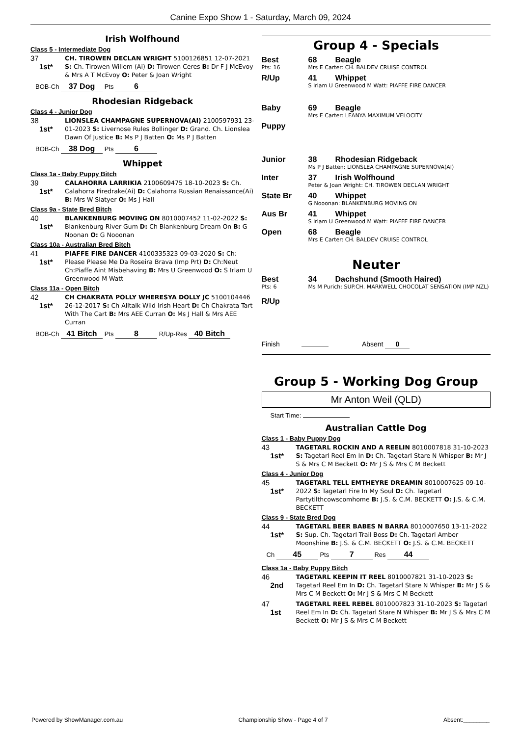Canine Expo Show 1 - Saturday, March 09, 2024
Irish Wolfhound
Class 5 - Intermediate Dog
37
1st*
CH. TIROWEN DECLAN WRIGHT 5100126851 12-07-2021 S: Ch. Tirowen Willem (Ai) D: Tirowen Ceres B: Dr F J McEvoy & Mrs A T McEvoy O: Peter & Joan Wright
BOB-Ch 37 Dog Pts 6
Rhodesian Ridgeback
Class 4 - Junior Dog
38
1st*
LIONSLEA CHAMPAGNE SUPERNOVA(AI) 2100597931 23-01-2023 S: Livernose Rules Bollinger D: Grand. Ch. Lionslea Dawn Of Justice B: Ms P J Batten O: Ms P J Batten
BOB-Ch 38 Dog Pts 6
Whippet
Class 1a - Baby Puppy Bitch
39
1st*
CALAHORRA LARRIKIA 2100609475 18-10-2023 S: Ch. Calahorra Firedrake(Ai) D: Calahorra Russian Renaissance(Ai) B: Mrs W Slatyer O: Ms J Hall
Class 9a - State Bred Bitch
40
1st*
BLANKENBURG MOVING ON 8010007452 11-02-2022 S: Blankenburg River Gum D: Ch Blankenburg Dream On B: G Noonan O: G Nooonan
Class 10a - Australian Bred Bitch
41
1st*
PIAFFE FIRE DANCER 4100335323 09-03-2020 S: Ch: Please Please Me Da Roseira Brava (Imp Prt) D: Ch:Neut Ch:Piaffe Aint Misbehaving B: Mrs U Greenwood O: S Irlam U Greenwood M Watt
Class 11a - Open Bitch
42
1st*
CH CHAKRATA POLLY WHERESYA DOLLY JC 5100104446 26-12-2017 S: Ch Alltalk Wild Irish Heart D: Ch Chakrata Tart With The Cart B: Mrs AEE Curran O: Ms J Hall & Mrs AEE Curran
BOB-Ch 41 Bitch Pts 8 R/Up-Res 40 Bitch
Group 4 - Specials
Best 68 Beagle
Pts: 16 Mrs E Carter: CH. BALDEV CRUISE CONTROL
R/Up 41 Whippet
S Irlam U Greenwood M Watt: PIAFFE FIRE DANCER
Baby 69 Beagle
Mrs E Carter: LEANYA MAXIMUM VELOCITY
Puppy
Junior 38 Rhodesian Ridgeback
Ms P J Batten: LIONSLEA CHAMPAGNE SUPERNOVA(AI)
Inter 37 Irish Wolfhound
Peter & Joan Wright: CH. TIROWEN DECLAN WRIGHT
State Br 40 Whippet
G Nooonan: BLANKENBURG MOVING ON
Aus Br 41 Whippet
S Irlam U Greenwood M Watt: PIAFFE FIRE DANCER
Open 68 Beagle
Mrs E Carter: CH. BALDEV CRUISE CONTROL
Neuter
Best 34 Dachshund (Smooth Haired)
Pts: 6 Ms M Purich: SUP.CH. MARKWELL CHOCOLAT SENSATION (IMP NZL)
R/Up
Finish Absent 0
Group 5 - Working Dog Group
Mr Anton Weil (QLD)
Start Time:
Australian Cattle Dog
Class 1 - Baby Puppy Dog
43
1st*
TAGETARL ROCKIN AND A REELIN 8010007818 31-10-2023 S: Tagetarl Reel Em In D: Ch. Tagetarl Stare N Whisper B: Mr J S & Mrs C M Beckett O: Mr J S & Mrs C M Beckett
Class 4 - Junior Dog
45
1st*
TAGETARL TELL EMTHEYRE DREAMIN 8010007625 09-10-2022 S: Tagetarl Fire In My Soul D: Ch. Tagetarl Partytilthcowscomhome B: J.S. & C.M. BECKETT O: J.S. & C.M. BECKETT
Class 9 - State Bred Dog
44
1st*
TAGETARL BEER BABES N BARRA 8010007650 13-11-2022 S: Sup. Ch. Tagetarl Trail Boss D: Ch. Tagetarl Amber Moonshine B: J.S. & C.M. BECKETT O: J.S. & C.M. BECKETT
Ch 45 Pts 7 Res 44
Class 1a - Baby Puppy Bitch
46
2nd
TAGETARL KEEPIN IT REEL 8010007821 31-10-2023 S: Tagetarl Reel Em In D: Ch. Tagetarl Stare N Whisper B: Mr J S & Mrs C M Beckett O: Mr J S & Mrs C M Beckett
47
1st
TAGETARL REEL REBEL 8010007823 31-10-2023 S: Tagetarl Reel Em In D: Ch. Tagetarl Stare N Whisper B: Mr J S & Mrs C M Beckett O: Mr J S & Mrs C M Beckett
Powered by ShowManager.com.au Championship Show - Page 4 of 7 Absent:________